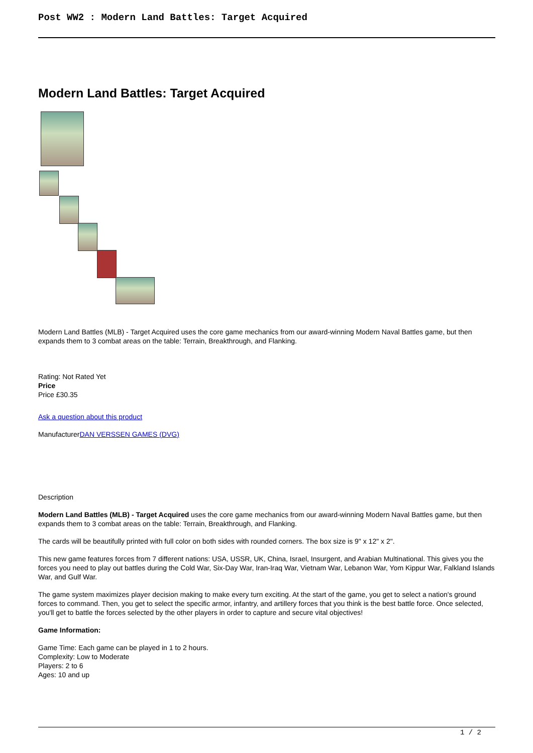Post WW2 : Modern Land Battles: Target Acquired
Modern Land Battles: Target Acquired
Modern Land Battles (MLB) - Target Acquired uses the core game mechanics from our award-winning Modern Naval Battles game, but then expands them to 3 combat areas on the table: Terrain, Breakthrough, and Flanking.
Rating: Not Rated Yet
Price
Price £30.35
Ask a question about this product
ManufacturerDAN VERSSEN GAMES (DVG)
Description
Modern Land Battles (MLB) - Target Acquired uses the core game mechanics from our award-winning Modern Naval Battles game, but then expands them to 3 combat areas on the table: Terrain, Breakthrough, and Flanking.
The cards will be beautifully printed with full color on both sides with rounded corners. The box size is 9" x 12" x 2".
This new game features forces from 7 different nations: USA, USSR, UK, China, Israel, Insurgent, and Arabian Multinational. This gives you the forces you need to play out battles during the Cold War, Six-Day War, Iran-Iraq War, Vietnam War, Lebanon War, Yom Kippur War, Falkland Islands War, and Gulf War.
The game system maximizes player decision making to make every turn exciting. At the start of the game, you get to select a nation's ground forces to command. Then, you get to select the specific armor, infantry, and artillery forces that you think is the best battle force. Once selected, you'll get to battle the forces selected by the other players in order to capture and secure vital objectives!
Game Information:
Game Time: Each game can be played in 1 to 2 hours.
Complexity: Low to Moderate
Players: 2 to 6
Ages: 10 and up
1 / 2